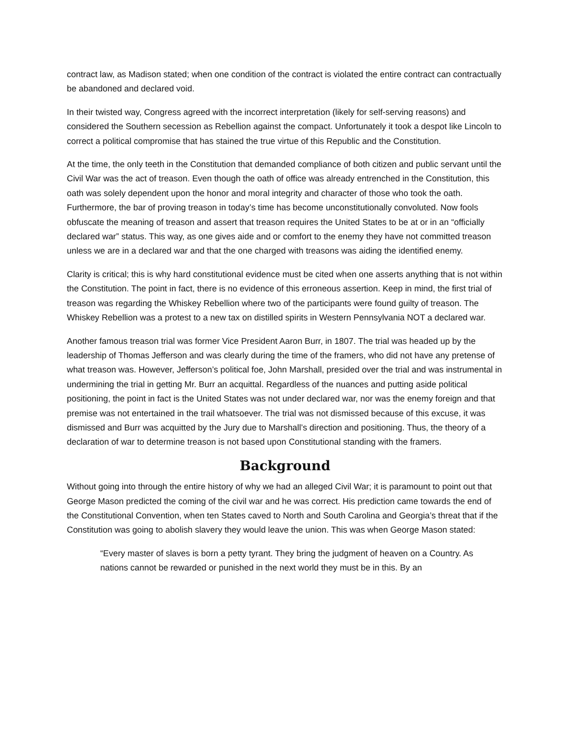contract law, as Madison stated; when one condition of the contract is violated the entire contract can contractually be abandoned and declared void.
In their twisted way, Congress agreed with the incorrect interpretation (likely for self-serving reasons) and considered the Southern secession as Rebellion against the compact. Unfortunately it took a despot like Lincoln to correct a political compromise that has stained the true virtue of this Republic and the Constitution.
At the time, the only teeth in the Constitution that demanded compliance of both citizen and public servant until the Civil War was the act of treason. Even though the oath of office was already entrenched in the Constitution, this oath was solely dependent upon the honor and moral integrity and character of those who took the oath. Furthermore, the bar of proving treason in today’s time has become unconstitutionally convoluted. Now fools obfuscate the meaning of treason and assert that treason requires the United States to be at or in an “officially declared war” status. This way, as one gives aide and or comfort to the enemy they have not committed treason unless we are in a declared war and that the one charged with treasons was aiding the identified enemy.
Clarity is critical; this is why hard constitutional evidence must be cited when one asserts anything that is not within the Constitution. The point in fact, there is no evidence of this erroneous assertion. Keep in mind, the first trial of treason was regarding the Whiskey Rebellion where two of the participants were found guilty of treason. The Whiskey Rebellion was a protest to a new tax on distilled spirits in Western Pennsylvania NOT a declared war.
Another famous treason trial was former Vice President Aaron Burr, in 1807. The trial was headed up by the leadership of Thomas Jefferson and was clearly during the time of the framers, who did not have any pretense of what treason was. However, Jefferson’s political foe, John Marshall, presided over the trial and was instrumental in undermining the trial in getting Mr. Burr an acquittal. Regardless of the nuances and putting aside political positioning, the point in fact is the United States was not under declared war, nor was the enemy foreign and that premise was not entertained in the trail whatsoever. The trial was not dismissed because of this excuse, it was dismissed and Burr was acquitted by the Jury due to Marshall’s direction and positioning. Thus, the theory of a declaration of war to determine treason is not based upon Constitutional standing with the framers.
Background
Without going into through the entire history of why we had an alleged Civil War; it is paramount to point out that George Mason predicted the coming of the civil war and he was correct. His prediction came towards the end of the Constitutional Convention, when ten States caved to North and South Carolina and Georgia’s threat that if the Constitution was going to abolish slavery they would leave the union. This was when George Mason stated:
“Every master of slaves is born a petty tyrant. They bring the judgment of heaven on a Country. As nations cannot be rewarded or punished in the next world they must be in this. By an